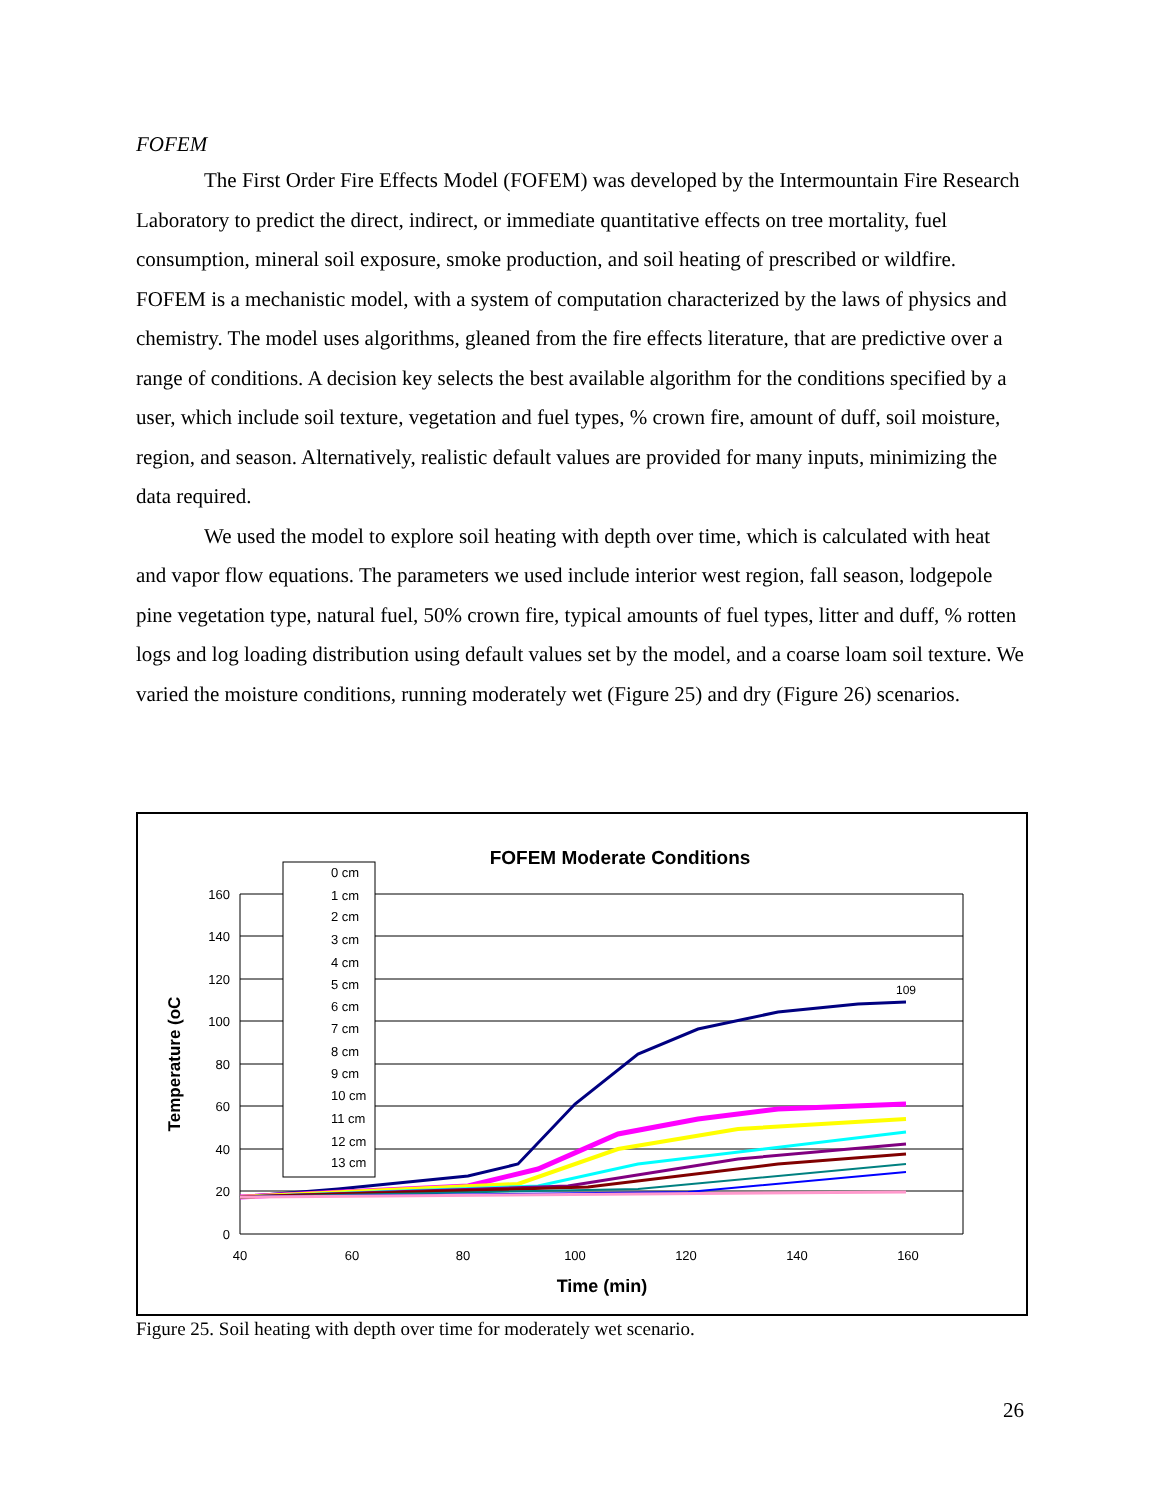FOFEM
The First Order Fire Effects Model (FOFEM) was developed by the Intermountain Fire Research Laboratory to predict the direct, indirect, or immediate quantitative effects on tree mortality, fuel consumption, mineral soil exposure, smoke production, and soil heating of prescribed or wildfire. FOFEM is a mechanistic model, with a system of computation characterized by the laws of physics and chemistry. The model uses algorithms, gleaned from the fire effects literature, that are predictive over a range of conditions. A decision key selects the best available algorithm for the conditions specified by a user, which include soil texture, vegetation and fuel types, % crown fire, amount of duff, soil moisture, region, and season. Alternatively, realistic default values are provided for many inputs, minimizing the data required.
We used the model to explore soil heating with depth over time, which is calculated with heat and vapor flow equations. The parameters we used include interior west region, fall season, lodgepole pine vegetation type, natural fuel, 50% crown fire, typical amounts of fuel types, litter and duff, % rotten logs and log loading distribution using default values set by the model, and a coarse loam soil texture. We varied the moisture conditions, running moderately wet (Figure 25) and dry (Figure 26) scenarios.
FOFEM Moderate Conditions
160
140
120
100
80
60
40
20
0
40
60
80
100
120
140
160
Time (min)
Temperature (oC
109
0 cm
1 cm
2 cm
3 cm
4 cm
5 cm
6 cm
7 cm
8 cm
9 cm
10 cm
11 cm
12 cm
13 cm
Figure 25. Soil heating with depth over time for moderately wet scenario.
26